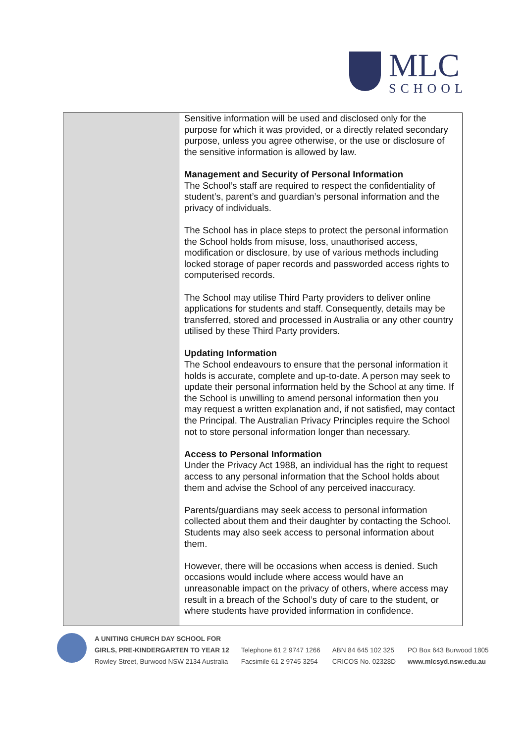MLC
SCHOOL
| | Sensitive information will be used and disclosed only for the purpose for which it was provided, or a directly related secondary purpose, unless you agree otherwise, or the use or disclosure of the sensitive information is allowed by law. Management and Security of Personal Information The School’s staff are required to respect the confidentiality of student’s, parent’s and guardian’s personal information and the privacy of individuals. The School has in place steps to protect the personal information the School holds from misuse, loss, unauthorised access, modification or disclosure, by use of various methods including locked storage of paper records and passworded access rights to computerised records. The School may utilise Third Party providers to deliver online applications for students and staff. Consequently, details may be transferred, stored and processed in Australia or any other country utilised by these Third Party providers. Updating Information The School endeavours to ensure that the personal information it holds is accurate, complete and up-to-date. A person may seek to update their personal information held by the School at any time. If the School is unwilling to amend personal information then you may request a written explanation and, if not satisfied, may contact the Principal. The Australian Privacy Principles require the School not to store personal information longer than necessary. Access to Personal Information Under the Privacy Act 1988, an individual has the right to request access to any personal information that the School holds about them and advise the School of any perceived inaccuracy. Parents/guardians may seek access to personal information collected about them and their daughter by contacting the School. Students may also seek access to personal information about them. However, there will be occasions when access is denied. Such occasions would include where access would have an unreasonable impact on the privacy of others, where access may result in a breach of the School’s duty of care to the student, or where students have provided information in confidence. |
A UNITING CHURCH DAY SCHOOL FOR
GIRLS, PRE-KINDERGARTEN TO YEAR 12
Rowley Street, Burwood NSW 2134 Australia
Telephone 61 2 9747 1266
Facsimile 61 2 9745 3254
ABN 84 645 102 325
CRICOS No. 02328D
PO Box 643 Burwood 1805
www.mlcsyd.nsw.edu.au